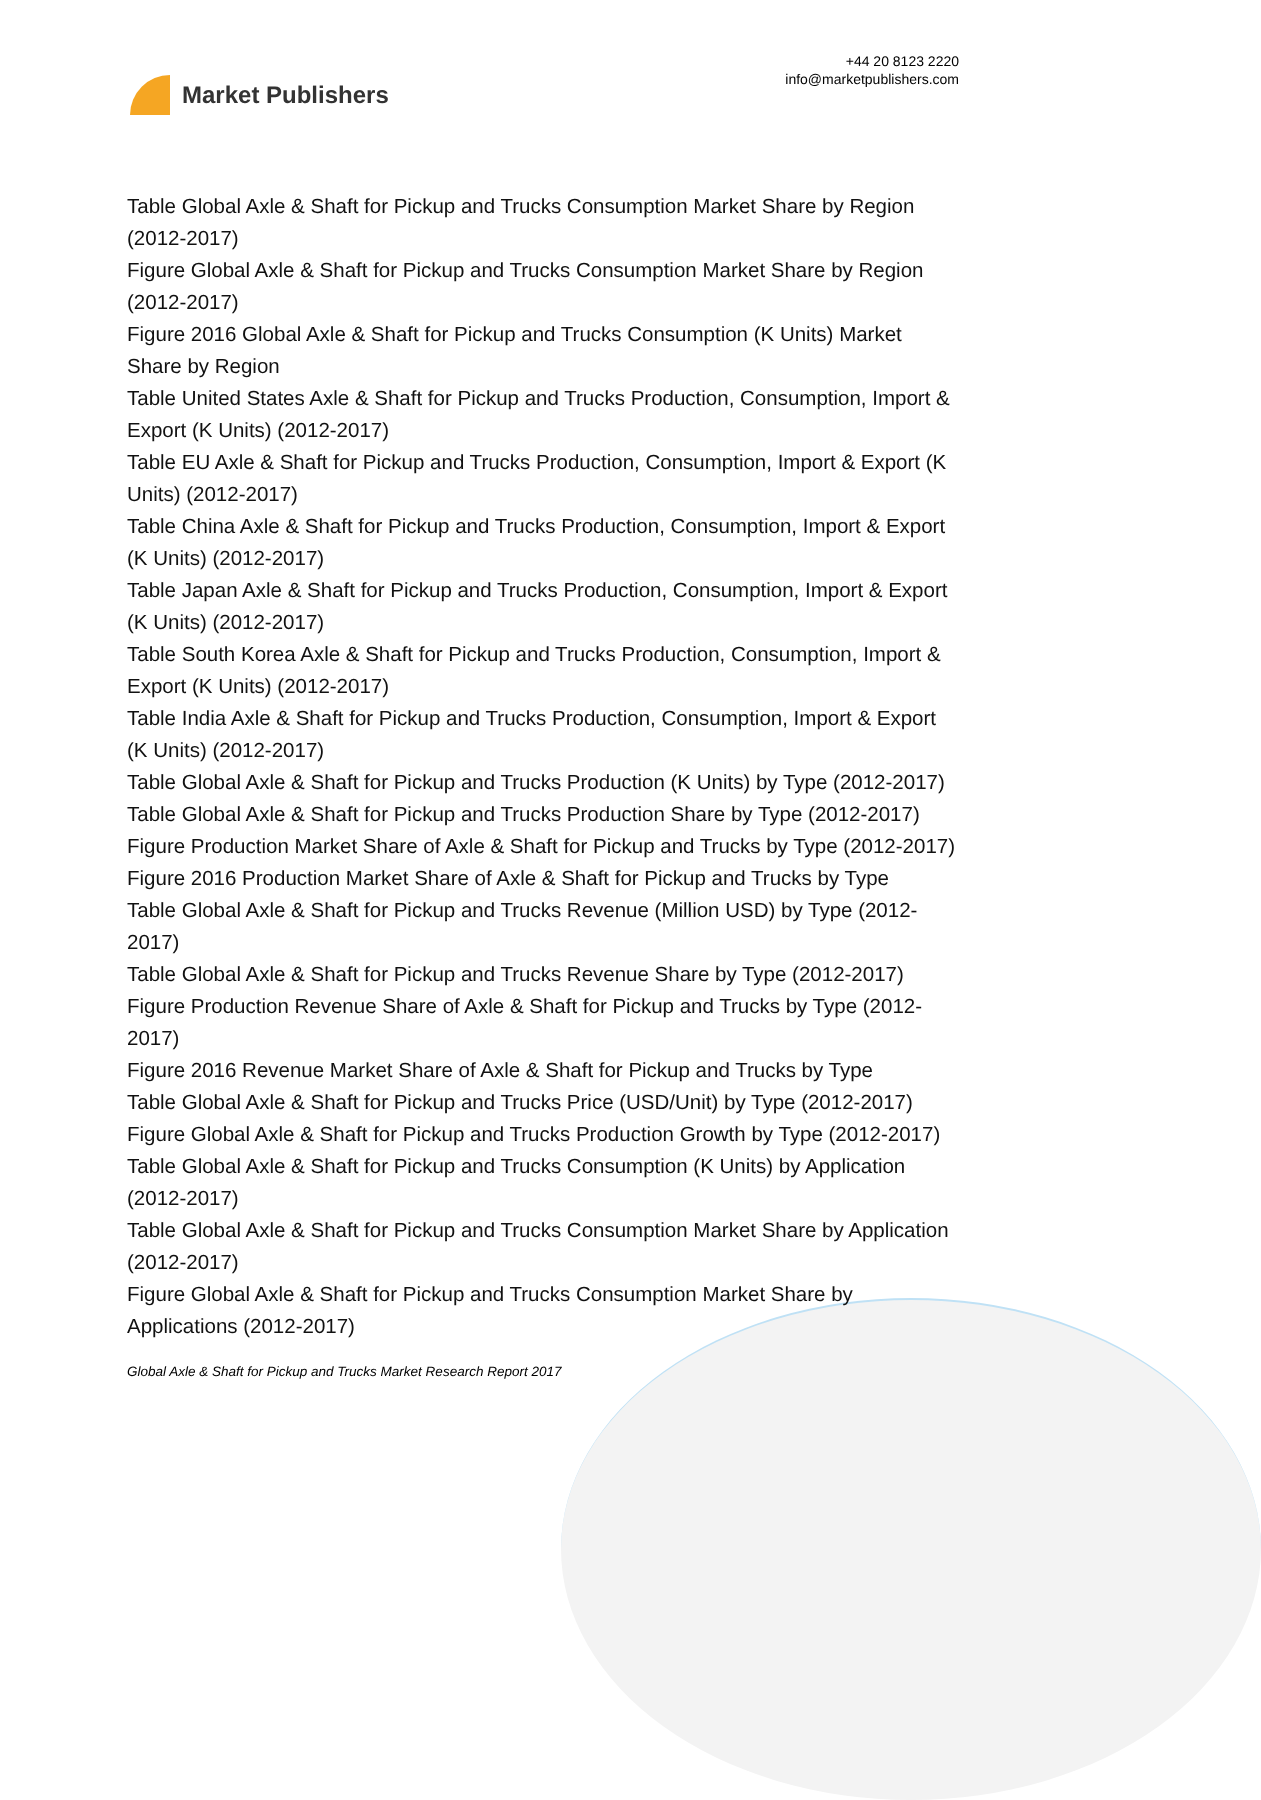Market Publishers
+44 20 8123 2220
info@marketpublishers.com
Table Global Axle & Shaft for Pickup and Trucks Consumption Market Share by Region (2012-2017)
Figure Global Axle & Shaft for Pickup and Trucks Consumption Market Share by Region (2012-2017)
Figure 2016 Global Axle & Shaft for Pickup and Trucks Consumption (K Units) Market Share by Region
Table United States Axle & Shaft for Pickup and Trucks Production, Consumption, Import & Export (K Units) (2012-2017)
Table EU Axle & Shaft for Pickup and Trucks Production, Consumption, Import & Export (K Units) (2012-2017)
Table China Axle & Shaft for Pickup and Trucks Production, Consumption, Import & Export (K Units) (2012-2017)
Table Japan Axle & Shaft for Pickup and Trucks Production, Consumption, Import & Export (K Units) (2012-2017)
Table South Korea Axle & Shaft for Pickup and Trucks Production, Consumption, Import & Export (K Units) (2012-2017)
Table India Axle & Shaft for Pickup and Trucks Production, Consumption, Import & Export (K Units) (2012-2017)
Table Global Axle & Shaft for Pickup and Trucks Production (K Units) by Type (2012-2017)
Table Global Axle & Shaft for Pickup and Trucks Production Share by Type (2012-2017)
Figure Production Market Share of Axle & Shaft for Pickup and Trucks by Type (2012-2017)
Figure 2016 Production Market Share of Axle & Shaft for Pickup and Trucks by Type
Table Global Axle & Shaft for Pickup and Trucks Revenue (Million USD) by Type (2012-2017)
Table Global Axle & Shaft for Pickup and Trucks Revenue Share by Type (2012-2017)
Figure Production Revenue Share of Axle & Shaft for Pickup and Trucks by Type (2012-2017)
Figure 2016 Revenue Market Share of Axle & Shaft for Pickup and Trucks by Type
Table Global Axle & Shaft for Pickup and Trucks Price (USD/Unit) by Type (2012-2017)
Figure Global Axle & Shaft for Pickup and Trucks Production Growth by Type (2012-2017)
Table Global Axle & Shaft for Pickup and Trucks Consumption (K Units) by Application (2012-2017)
Table Global Axle & Shaft for Pickup and Trucks Consumption Market Share by Application (2012-2017)
Figure Global Axle & Shaft for Pickup and Trucks Consumption Market Share by Applications (2012-2017)
Global Axle & Shaft for Pickup and Trucks Market Research Report 2017